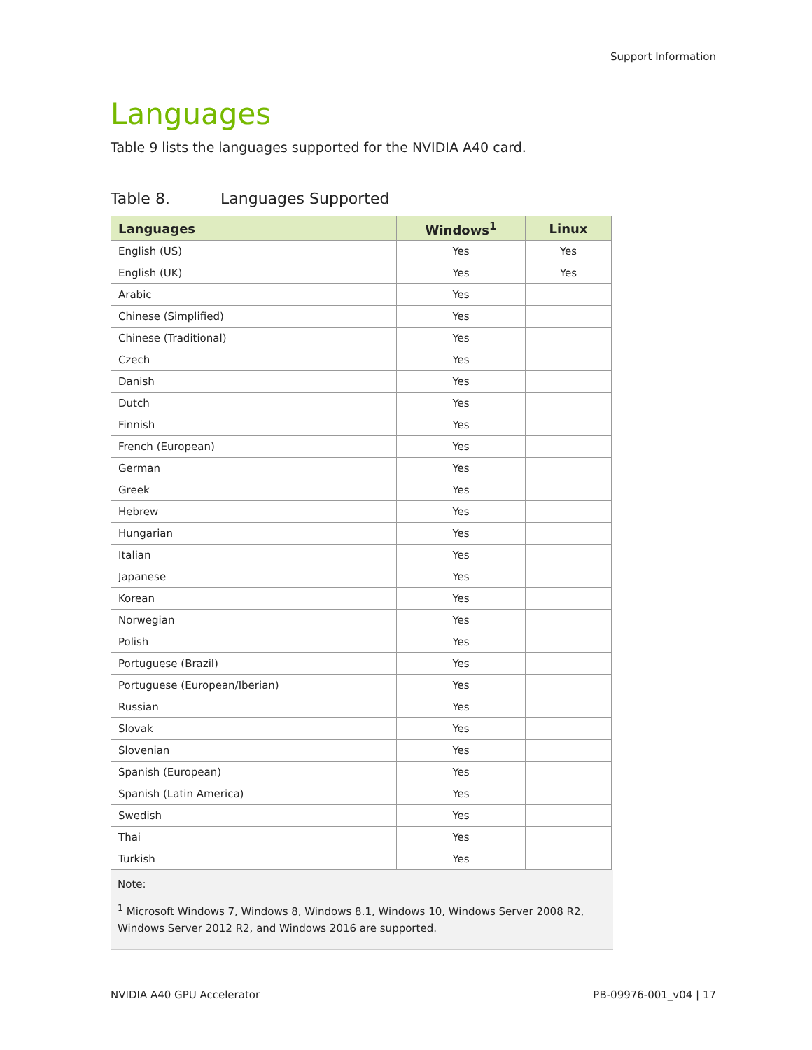Support Information
Languages
Table 9 lists the languages supported for the NVIDIA A40 card.
Table 8. Languages Supported
| Languages | Windows<sup>1</sup> | Linux |
| --- | --- | --- |
| English (US) | Yes | Yes |
| English (UK) | Yes | Yes |
| Arabic | Yes | |
| Chinese (Simplified) | Yes | |
| Chinese (Traditional) | Yes | |
| Czech | Yes | |
| Danish | Yes | |
| Dutch | Yes | |
| Finnish | Yes | |
| French (European) | Yes | |
| German | Yes | |
| Greek | Yes | |
| Hebrew | Yes | |
| Hungarian | Yes | |
| Italian | Yes | |
| Japanese | Yes | |
| Korean | Yes | |
| Norwegian | Yes | |
| Polish | Yes | |
| Portuguese (Brazil) | Yes | |
| Portuguese (European/Iberian) | Yes | |
| Russian | Yes | |
| Slovak | Yes | |
| Slovenian | Yes | |
| Spanish (European) | Yes | |
| Spanish (Latin America) | Yes | |
| Swedish | Yes | |
| Thai | Yes | |
| Turkish | Yes | |
Note:
<sup>1</sup> Microsoft Windows 7, Windows 8, Windows 8.1, Windows 10, Windows Server 2008 R2, Windows Server 2012 R2, and Windows 2016 are supported.
NVIDIA A40 GPU Accelerator PB-09976-001_v04 | 17